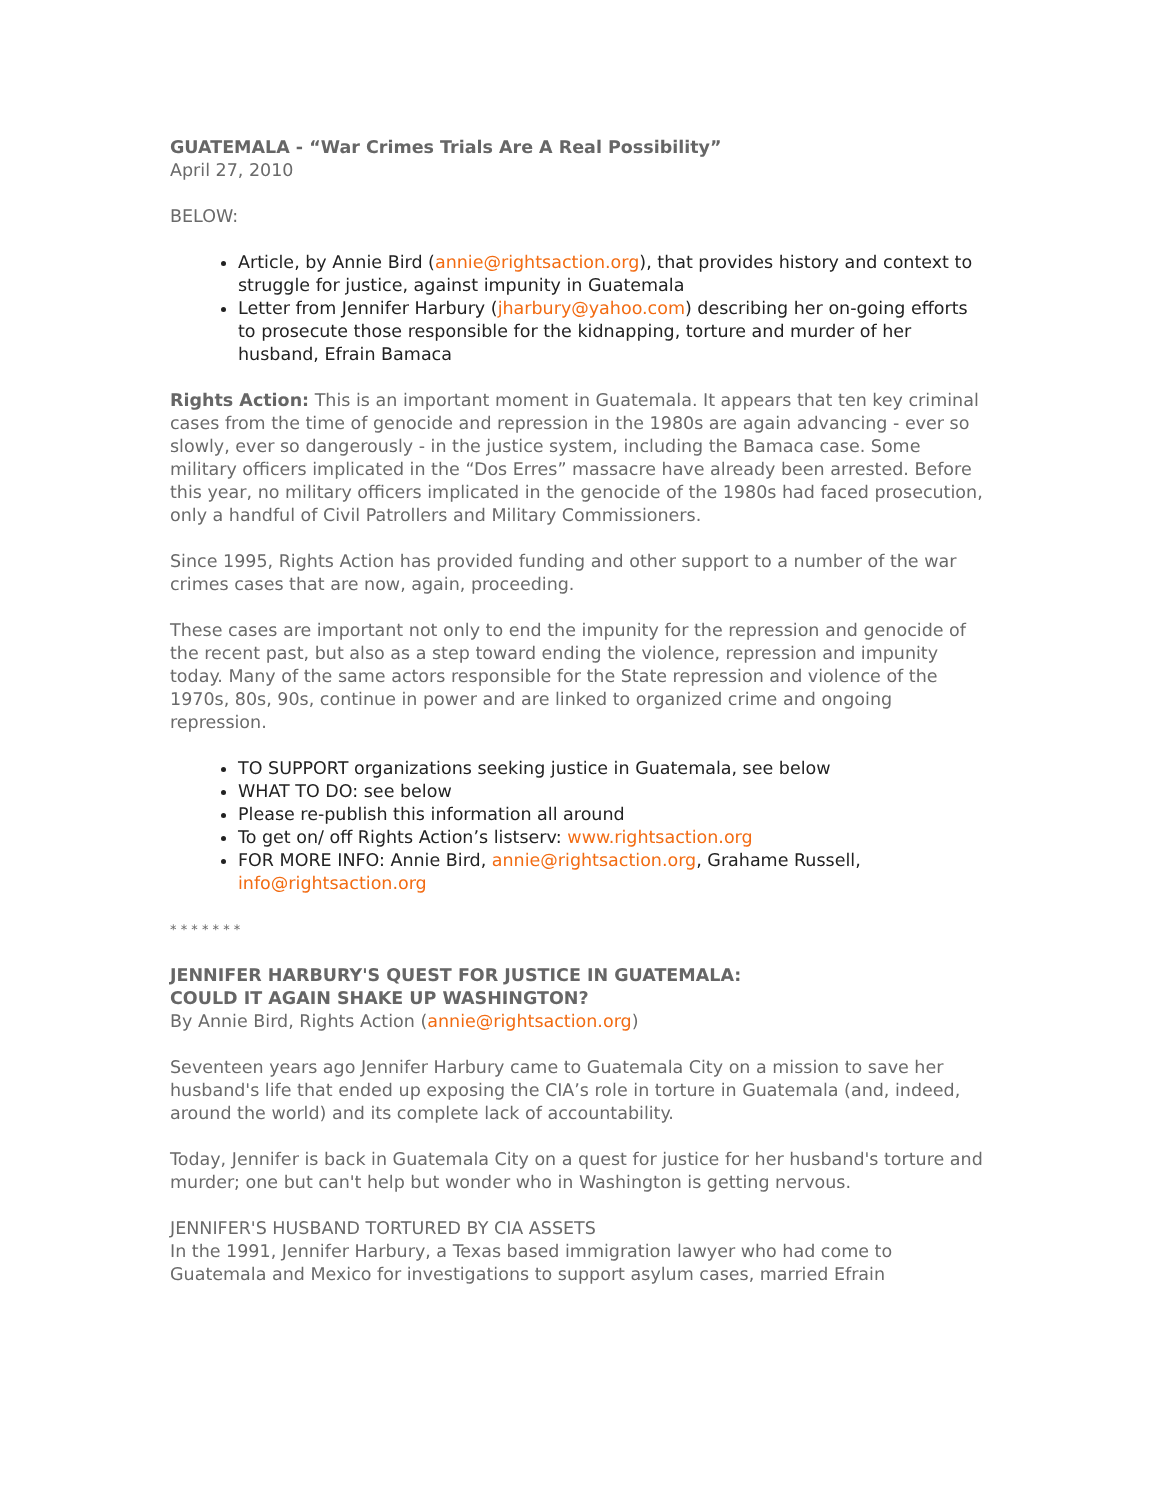GUATEMALA - “War Crimes Trials Are A Real Possibility”
April 27, 2010
BELOW:
Article, by Annie Bird (annie@rightsaction.org), that provides history and context to struggle for justice, against impunity in Guatemala
Letter from Jennifer Harbury (jharbury@yahoo.com) describing her on-going efforts to prosecute those responsible for the kidnapping, torture and murder of her husband, Efrain Bamaca
Rights Action: This is an important moment in Guatemala. It appears that ten key criminal cases from the time of genocide and repression in the 1980s are again advancing - ever so slowly, ever so dangerously - in the justice system, including the Bamaca case. Some military officers implicated in the “Dos Erres” massacre have already been arrested. Before this year, no military officers implicated in the genocide of the 1980s had faced prosecution, only a handful of Civil Patrollers and Military Commissioners.
Since 1995, Rights Action has provided funding and other support to a number of the war crimes cases that are now, again, proceeding.
These cases are important not only to end the impunity for the repression and genocide of the recent past, but also as a step toward ending the violence, repression and impunity today. Many of the same actors responsible for the State repression and violence of the 1970s, 80s, 90s, continue in power and are linked to organized crime and ongoing repression.
TO SUPPORT organizations seeking justice in Guatemala, see below
WHAT TO DO: see below
Please re-publish this information all around
To get on/ off Rights Action’s listserv: www.rightsaction.org
FOR MORE INFO: Annie Bird, annie@rightsaction.org, Grahame Russell, info@rightsaction.org
* * * * * * *
JENNIFER HARBURY'S QUEST FOR JUSTICE IN GUATEMALA:
COULD IT AGAIN SHAKE UP WASHINGTON?
By Annie Bird, Rights Action (annie@rightsaction.org)
Seventeen years ago Jennifer Harbury came to Guatemala City on a mission to save her husband's life that ended up exposing the CIA’s role in torture in Guatemala (and, indeed, around the world) and its complete lack of accountability.
Today, Jennifer is back in Guatemala City on a quest for justice for her husband's torture and murder; one but can't help but wonder who in Washington is getting nervous.
JENNIFER'S HUSBAND TORTURED BY CIA ASSETS
In the 1991, Jennifer Harbury, a Texas based immigration lawyer who had come to Guatemala and Mexico for investigations to support asylum cases, married Efrain